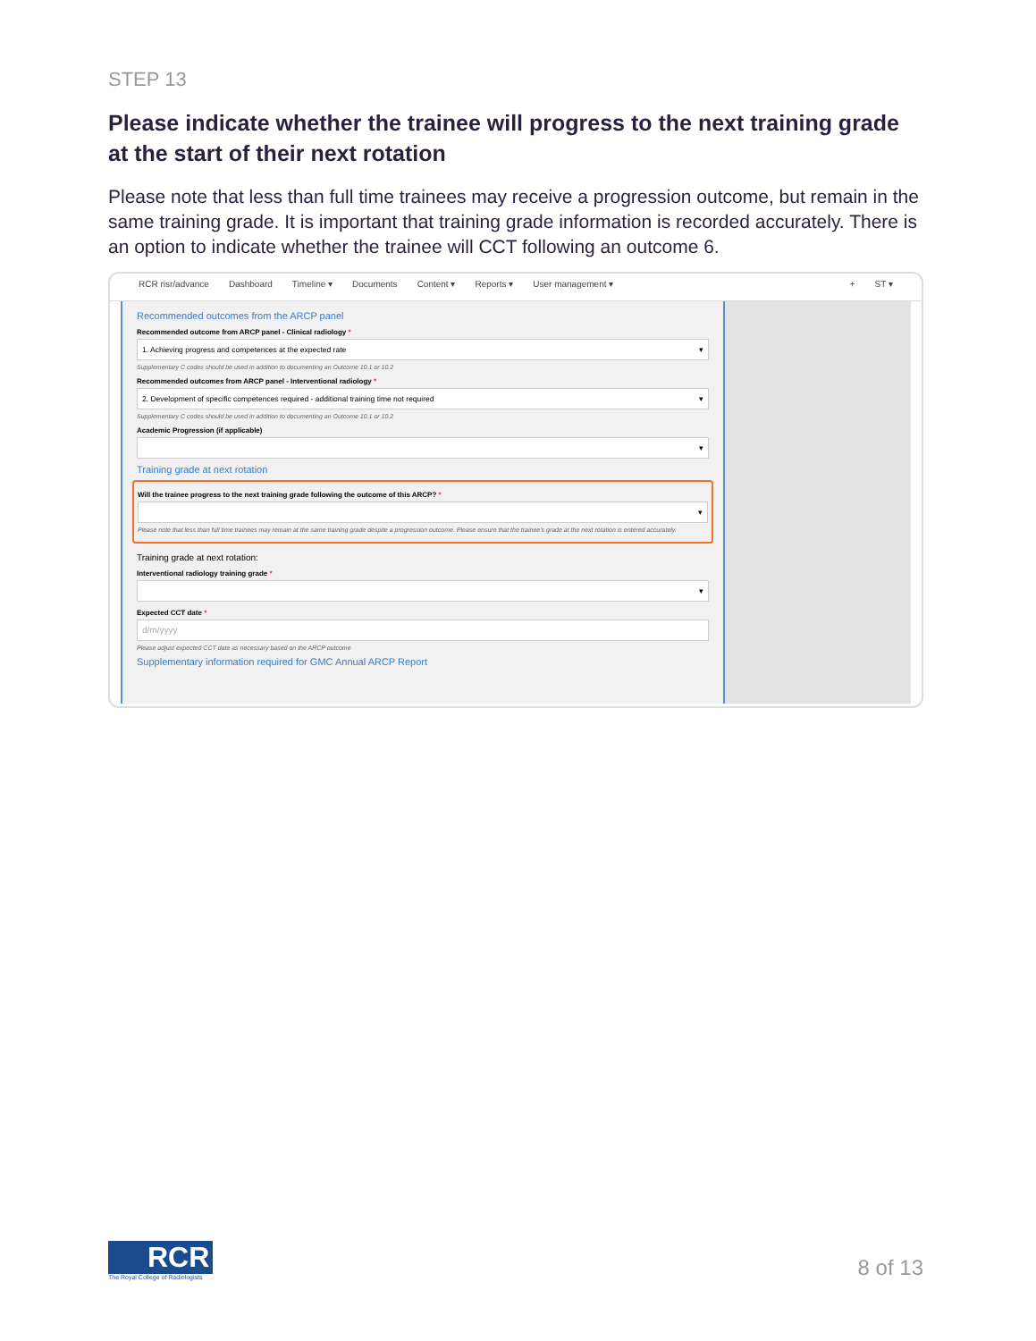STEP 13
Please indicate whether the trainee will progress to the next training grade at the start of their next rotation
Please note that less than full time trainees may receive a progression outcome, but remain in the same training grade. It is important that training grade information is recorded accurately. There is an option to indicate whether the trainee will CCT following an outcome 6.
RCR risr/advance Dashboard Timeline ▾ Documents Content ▾ Reports ▾ User management ▾ + ST ▾
Recommended outcomes from the ARCP panel
Recommended outcome from ARCP panel - Clinical radiology *
1. Achieving progress and competences at the expected rate ▾
Supplementary C codes should be used in addition to documenting an Outcome 10.1 or 10.2
Recommended outcomes from ARCP panel - Interventional radiology *
2. Development of specific competences required - additional training time not required ▾
Supplementary C codes should be used in addition to documenting an Outcome 10.1 or 10.2
Academic Progression (if applicable)
▾
Training grade at next rotation
Will the trainee progress to the next training grade following the outcome of this ARCP? *
▾
Please note that less than full time trainees may remain at the same training grade despite a progression outcome. Please ensure that the trainee's grade at the next rotation is entered accurately.
Training grade at next rotation:
Interventional radiology training grade *
▾
Expected CCT date *
d/m/yyyy
Please adjust expected CCT date as necessary based on the ARCP outcome
Supplementary information required for GMC Annual ARCP Report
RCR
The Royal College of Radiologists
8 of 13